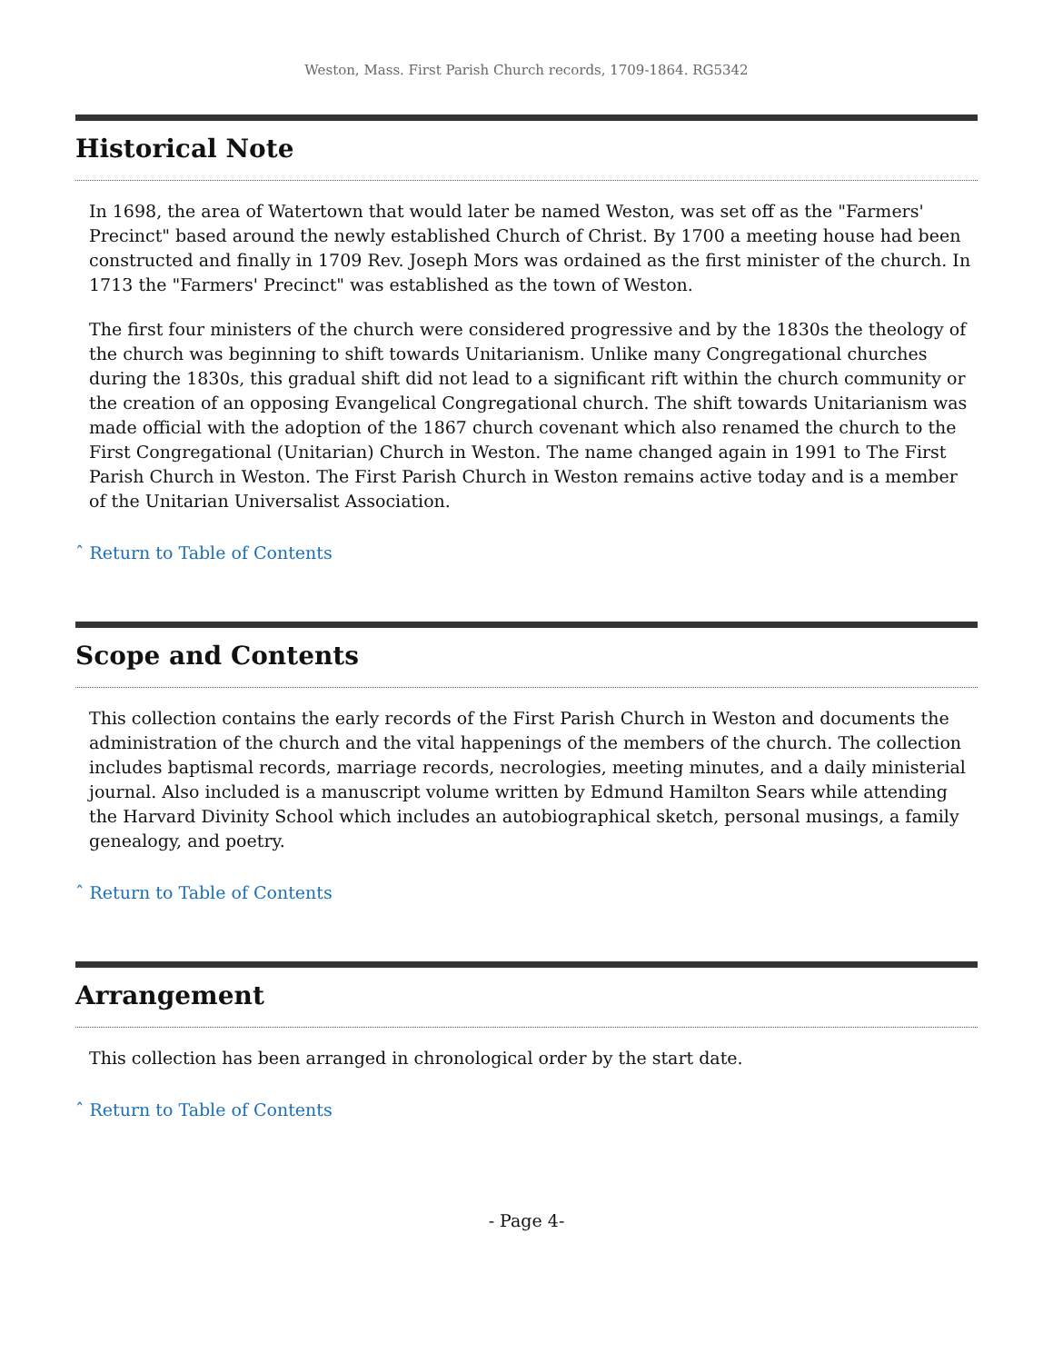Weston, Mass. First Parish Church records, 1709-1864. RG5342
Historical Note
In 1698, the area of Watertown that would later be named Weston, was set off as the "Farmers' Precinct" based around the newly established Church of Christ. By 1700 a meeting house had been constructed and finally in 1709 Rev. Joseph Mors was ordained as the first minister of the church. In 1713 the "Farmers' Precinct" was established as the town of Weston.
The first four ministers of the church were considered progressive and by the 1830s the theology of the church was beginning to shift towards Unitarianism. Unlike many Congregational churches during the 1830s, this gradual shift did not lead to a significant rift within the church community or the creation of an opposing Evangelical Congregational church. The shift towards Unitarianism was made official with the adoption of the 1867 church covenant which also renamed the church to the First Congregational (Unitarian) Church in Weston. The name changed again in 1991 to The First Parish Church in Weston. The First Parish Church in Weston remains active today and is a member of the Unitarian Universalist Association.
ˆ Return to Table of Contents
Scope and Contents
This collection contains the early records of the First Parish Church in Weston and documents the administration of the church and the vital happenings of the members of the church. The collection includes baptismal records, marriage records, necrologies, meeting minutes, and a daily ministerial journal. Also included is a manuscript volume written by Edmund Hamilton Sears while attending the Harvard Divinity School which includes an autobiographical sketch, personal musings, a family genealogy, and poetry.
ˆ Return to Table of Contents
Arrangement
This collection has been arranged in chronological order by the start date.
ˆ Return to Table of Contents
- Page 4-